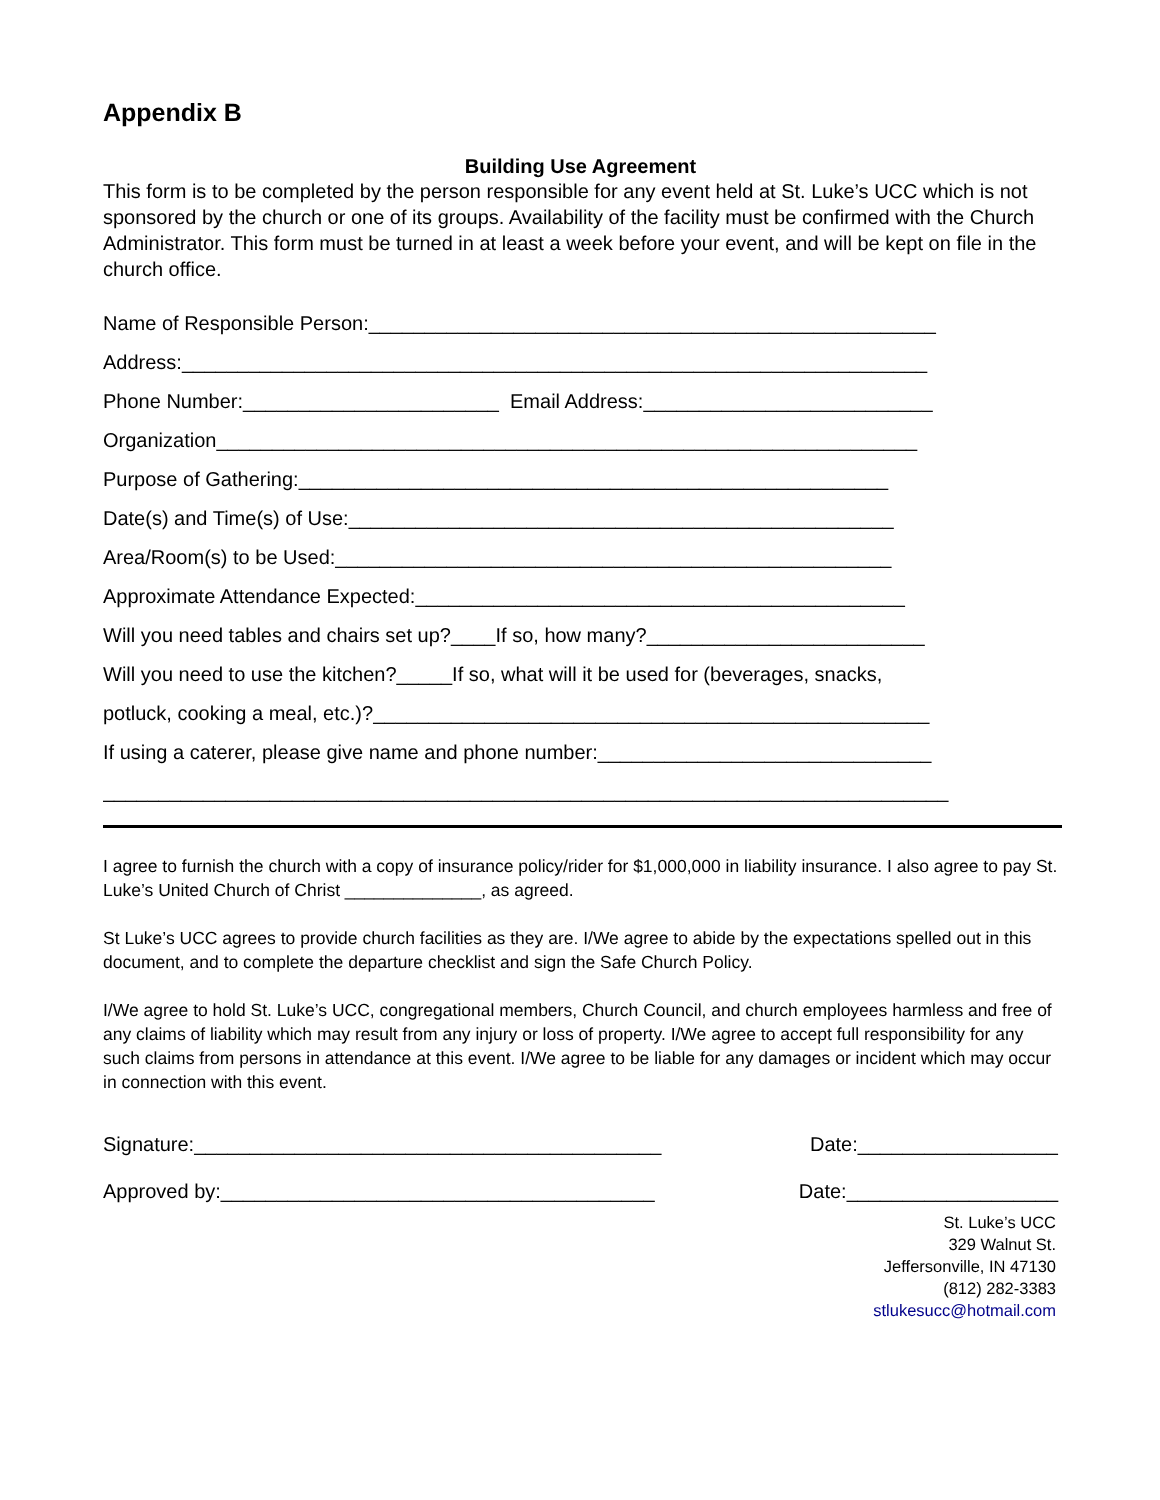Appendix B
Building Use Agreement
This form is to be completed by the person responsible for any event held at St. Luke’s UCC which is not sponsored by the church or one of its groups. Availability of the facility must be confirmed with the Church Administrator. This form must be turned in at least a week before your event, and will be kept on file in the church office.
Name of Responsible Person:___________________________________________________
Address:___________________________________________________________________
Phone Number:_______________________ Email Address:__________________________
Organization_______________________________________________________________
Purpose of Gathering:_____________________________________________________
Date(s) and Time(s) of Use:_________________________________________________
Area/Room(s) to be Used:__________________________________________________
Approximate Attendance Expected:____________________________________________
Will you need tables and chairs set up?____If so, how many?_________________________
Will you need to use the kitchen?_____If so, what will it be used for (beverages, snacks,
potluck, cooking a meal, etc.)?__________________________________________________
If using a caterer, please give name and phone number:______________________________
____________________________________________________________________________
I agree to furnish the church with a copy of insurance policy/rider for $1,000,000 in liability insurance. I also agree to pay St. Luke’s United Church of Christ ______________, as agreed.
St Luke’s UCC agrees to provide church facilities as they are. I/We agree to abide by the expectations spelled out in this document, and to complete the departure checklist and sign the Safe Church Policy.
I/We agree to hold St. Luke’s UCC, congregational members, Church Council, and church employees harmless and free of any claims of liability which may result from any injury or loss of property. I/We agree to accept full responsibility for any such claims from persons in attendance at this event. I/We agree to be liable for any damages or incident which may occur in connection with this event.
Signature:__________________________________________ Date:__________________
Approved by:_______________________________________ Date:___________________
St. Luke’s UCC
329 Walnut St.
Jeffersonville, IN 47130
(812) 282-3383
stlukesucc@hotmail.com